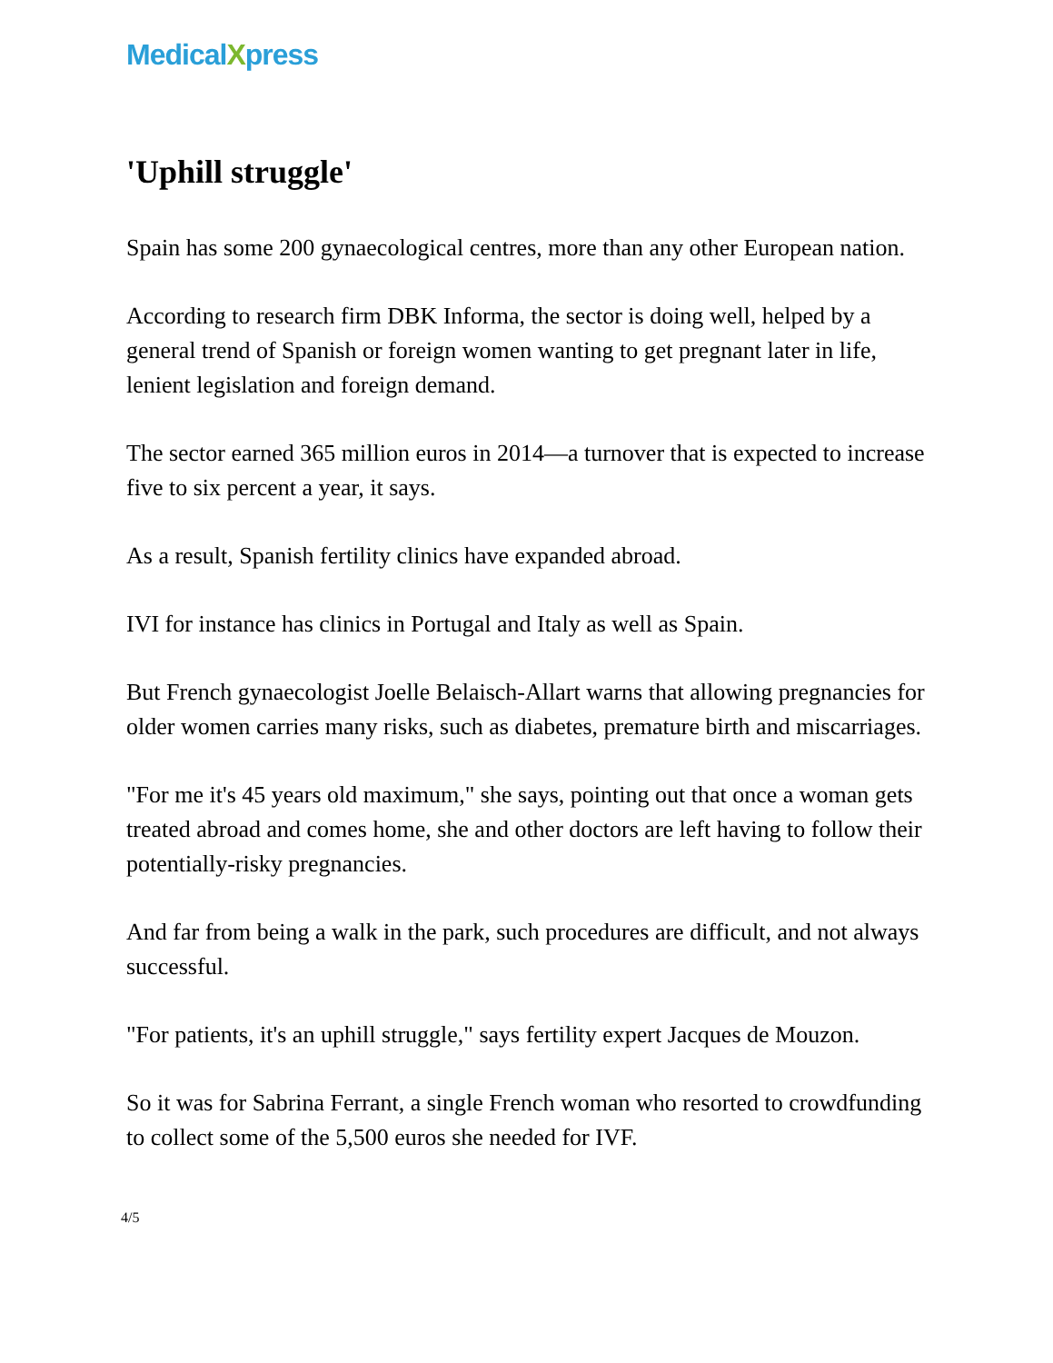MedicalXpress
'Uphill struggle'
Spain has some 200 gynaecological centres, more than any other European nation.
According to research firm DBK Informa, the sector is doing well, helped by a general trend of Spanish or foreign women wanting to get pregnant later in life, lenient legislation and foreign demand.
The sector earned 365 million euros in 2014—a turnover that is expected to increase five to six percent a year, it says.
As a result, Spanish fertility clinics have expanded abroad.
IVI for instance has clinics in Portugal and Italy as well as Spain.
But French gynaecologist Joelle Belaisch-Allart warns that allowing pregnancies for older women carries many risks, such as diabetes, premature birth and miscarriages.
"For me it's 45 years old maximum," she says, pointing out that once a woman gets treated abroad and comes home, she and other doctors are left having to follow their potentially-risky pregnancies.
And far from being a walk in the park, such procedures are difficult, and not always successful.
"For patients, it's an uphill struggle," says fertility expert Jacques de Mouzon.
So it was for Sabrina Ferrant, a single French woman who resorted to crowdfunding to collect some of the 5,500 euros she needed for IVF.
4/5